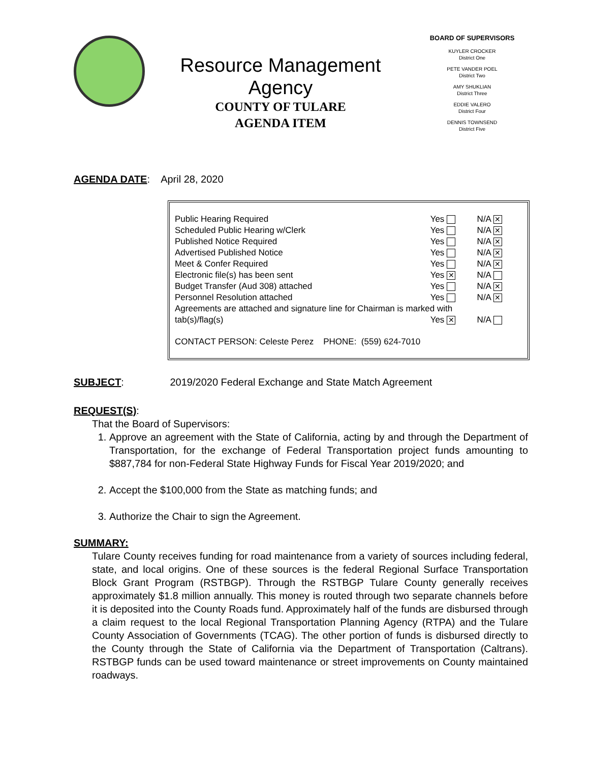Resource Management
Agency
COUNTY OF TULARE
AGENDA ITEM
BOARD OF SUPERVISORS
KUYLER CROCKER
District One
PETE VANDER POEL
District Two
AMY SHUKLIAN
District Three
EDDIE VALERO
District Four
DENNIS TOWNSEND
District Five
AGENDA DATE: April 28, 2020
| Public Hearing Required | Yes | N/A ✕ |
| Scheduled Public Hearing w/Clerk | Yes | N/A ✕ |
| Published Notice Required | Yes | N/A ✕ |
| Advertised Published Notice | Yes | N/A ✕ |
| Meet & Confer Required | Yes | N/A ✕ |
| Electronic file(s) has been sent | Yes ✕ | N/A |
| Budget Transfer (Aud 308) attached | Yes | N/A ✕ |
| Personnel Resolution attached | Yes | N/A ✕ |
| Agreements are attached and signature line for Chairman is marked with | | |
| tab(s)/flag(s) | Yes ✕ | N/A |
CONTACT PERSON: Celeste Perez PHONE: (559) 624-7010
SUBJECT: 2019/2020 Federal Exchange and State Match Agreement
REQUEST(S):
That the Board of Supervisors:
1. Approve an agreement with the State of California, acting by and through the Department of Transportation, for the exchange of Federal Transportation project funds amounting to $887,784 for non-Federal State Highway Funds for Fiscal Year 2019/2020; and
2. Accept the $100,000 from the State as matching funds; and
3. Authorize the Chair to sign the Agreement.
SUMMARY:
Tulare County receives funding for road maintenance from a variety of sources including federal, state, and local origins. One of these sources is the federal Regional Surface Transportation Block Grant Program (RSTBGP). Through the RSTBGP Tulare County generally receives approximately $1.8 million annually. This money is routed through two separate channels before it is deposited into the County Roads fund. Approximately half of the funds are disbursed through a claim request to the local Regional Transportation Planning Agency (RTPA) and the Tulare County Association of Governments (TCAG). The other portion of funds is disbursed directly to the County through the State of California via the Department of Transportation (Caltrans). RSTBGP funds can be used toward maintenance or street improvements on County maintained roadways.